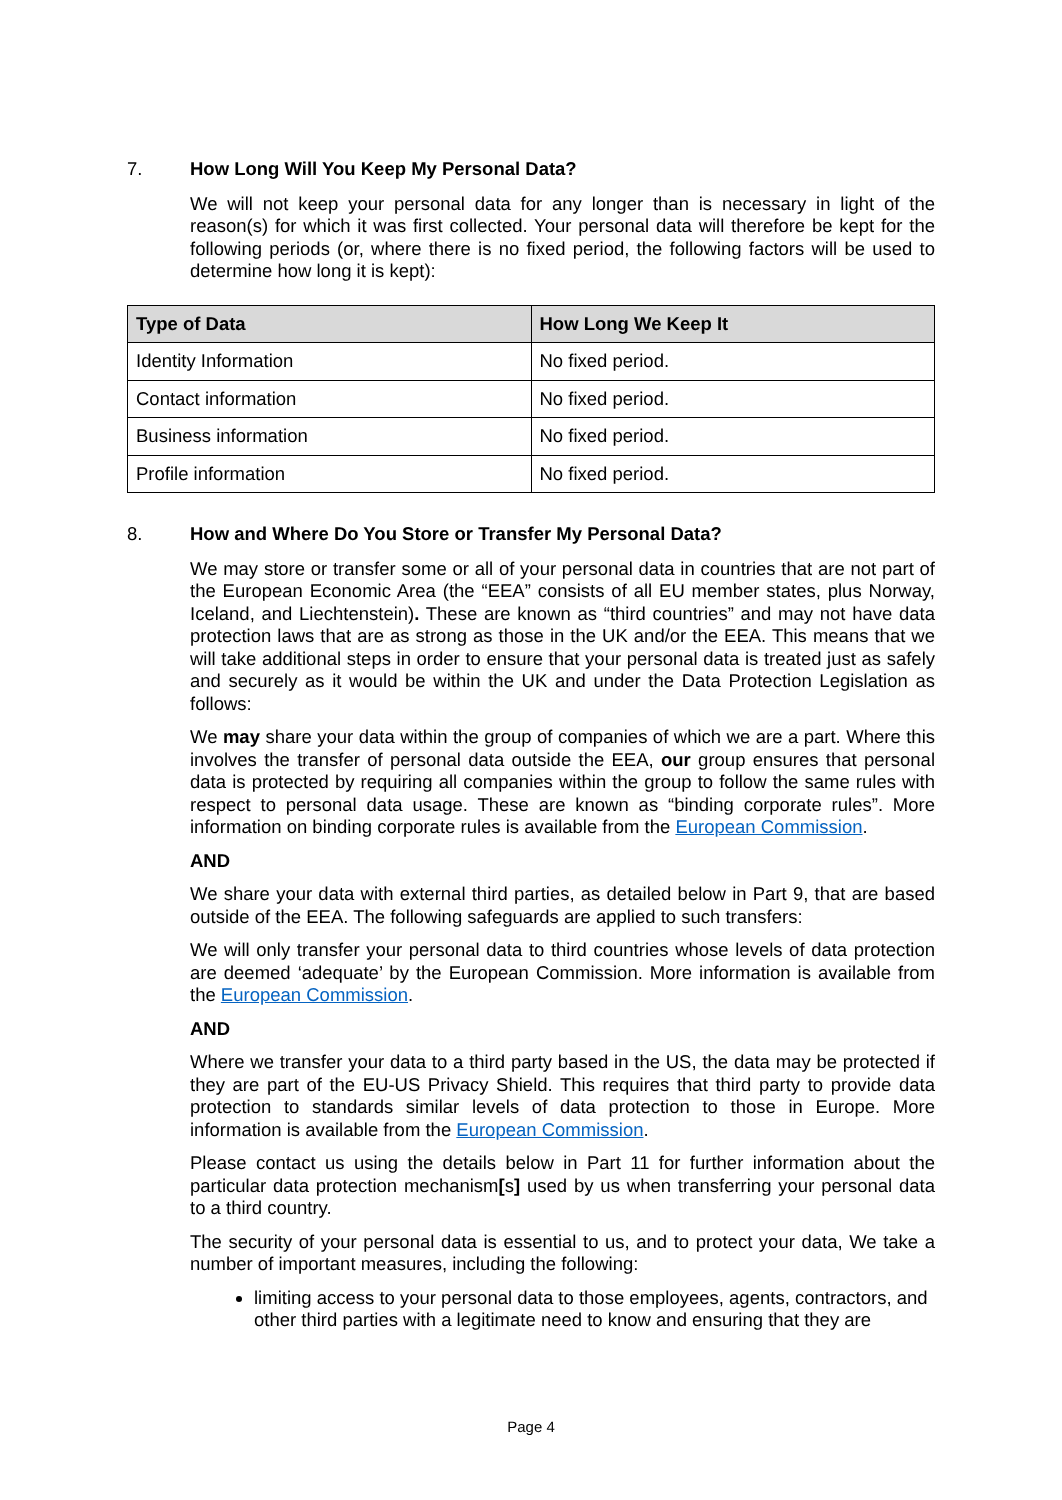7. How Long Will You Keep My Personal Data?
We will not keep your personal data for any longer than is necessary in light of the reason(s) for which it was first collected. Your personal data will therefore be kept for the following periods (or, where there is no fixed period, the following factors will be used to determine how long it is kept):
| Type of Data | How Long We Keep It |
| --- | --- |
| Identity Information | No fixed period. |
| Contact information | No fixed period. |
| Business information | No fixed period. |
| Profile information | No fixed period. |
8. How and Where Do You Store or Transfer My Personal Data?
We may store or transfer some or all of your personal data in countries that are not part of the European Economic Area (the “EEA” consists of all EU member states, plus Norway, Iceland, and Liechtenstein). These are known as “third countries” and may not have data protection laws that are as strong as those in the UK and/or the EEA. This means that we will take additional steps in order to ensure that your personal data is treated just as safely and securely as it would be within the UK and under the Data Protection Legislation as follows:
We may share your data within the group of companies of which we are a part. Where this involves the transfer of personal data outside the EEA, our group ensures that personal data is protected by requiring all companies within the group to follow the same rules with respect to personal data usage. These are known as “binding corporate rules”. More information on binding corporate rules is available from the European Commission.
AND
We share your data with external third parties, as detailed below in Part 9, that are based outside of the EEA. The following safeguards are applied to such transfers:
We will only transfer your personal data to third countries whose levels of data protection are deemed ‘adequate’ by the European Commission. More information is available from the European Commission.
AND
Where we transfer your data to a third party based in the US, the data may be protected if they are part of the EU-US Privacy Shield. This requires that third party to provide data protection to standards similar levels of data protection to those in Europe. More information is available from the European Commission.
Please contact us using the details below in Part 11 for further information about the particular data protection mechanism[s] used by us when transferring your personal data to a third country.
The security of your personal data is essential to us, and to protect your data, We take a number of important measures, including the following:
limiting access to your personal data to those employees, agents, contractors, and other third parties with a legitimate need to know and ensuring that they are
Page 4